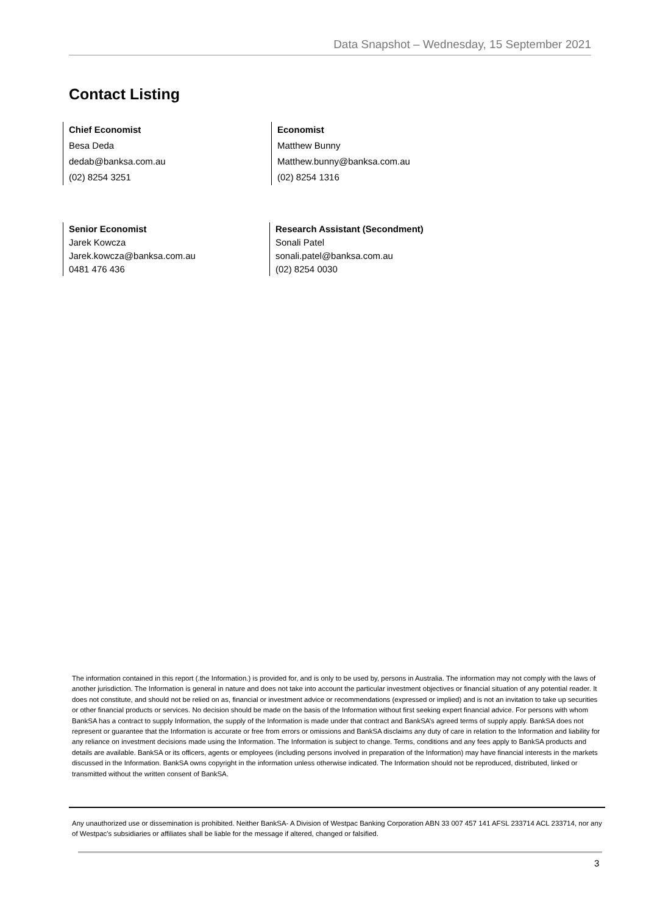Data Snapshot – Wednesday, 15 September 2021
Contact Listing
Chief Economist
Besa Deda
dedab@banksa.com.au
(02) 8254 3251
Economist
Matthew Bunny
Matthew.bunny@banksa.com.au
(02) 8254 1316
Senior Economist
Jarek Kowcza
Jarek.kowcza@banksa.com.au
0481 476 436
Research Assistant (Secondment)
Sonali Patel
sonali.patel@banksa.com.au
(02) 8254 0030
The information contained in this report (.the Information.) is provided for, and is only to be used by, persons in Australia. The information may not comply with the laws of another jurisdiction. The Information is general in nature and does not take into account the particular investment objectives or financial situation of any potential reader. It does not constitute, and should not be relied on as, financial or investment advice or recommendations (expressed or implied) and is not an invitation to take up securities or other financial products or services. No decision should be made on the basis of the Information without first seeking expert financial advice. For persons with whom BankSA has a contract to supply Information, the supply of the Information is made under that contract and BankSA’s agreed terms of supply apply. BankSA does not represent or guarantee that the Information is accurate or free from errors or omissions and BankSA disclaims any duty of care in relation to the Information and liability for any reliance on investment decisions made using the Information. The Information is subject to change. Terms, conditions and any fees apply to BankSA products and details are available. BankSA or its officers, agents or employees (including persons involved in preparation of the Information) may have financial interests in the markets discussed in the Information. BankSA owns copyright in the information unless otherwise indicated. The Information should not be reproduced, distributed, linked or transmitted without the written consent of BankSA.
Any unauthorized use or dissemination is prohibited. Neither BankSA- A Division of Westpac Banking Corporation ABN 33 007 457 141 AFSL 233714 ACL 233714, nor any of Westpac's subsidiaries or affiliates shall be liable for the message if altered, changed or falsified.
3